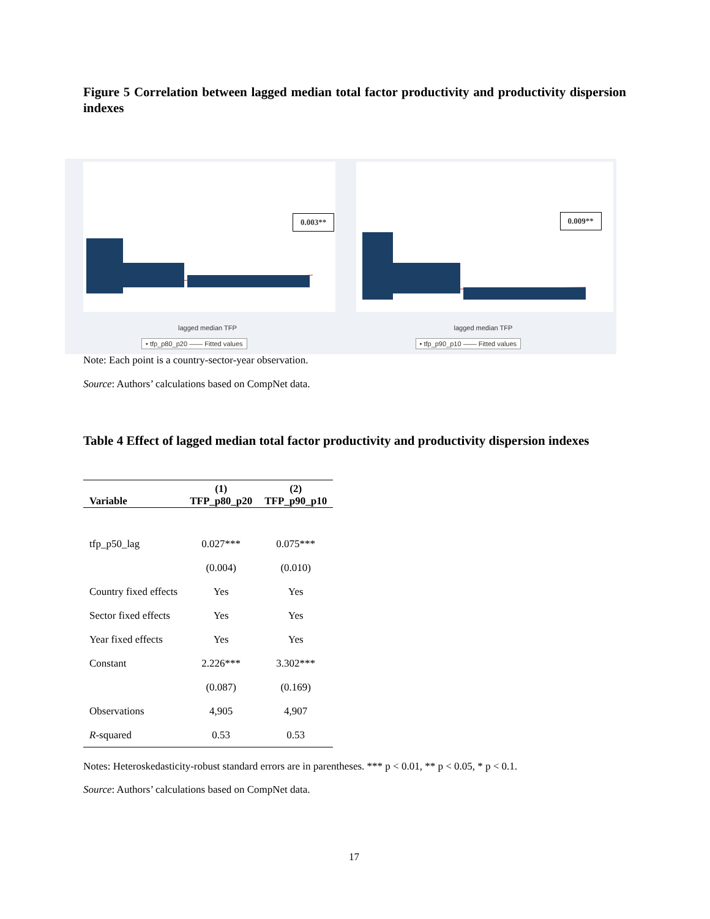Figure 5 Correlation between lagged median total factor productivity and productivity dispersion indexes
0.003**
lagged median TFP
• tfp_p80_p20 —— Fitted values
0.009**
lagged median TFP
• tfp_p90_p10 —— Fitted values
Note: Each point is a country-sector-year observation.
Source: Authors’ calculations based on CompNet data.
Table 4 Effect of lagged median total factor productivity and productivity dispersion indexes
| Variable | (1) TFP_p80_p20 | (2) TFP_p90_p10 |
| --- | --- | --- |
| tfp_p50_lag | 0.027*** | 0.075*** |
| | (0.004) | (0.010) |
| Country fixed effects | Yes | Yes |
| Sector fixed effects | Yes | Yes |
| Year fixed effects | Yes | Yes |
| Constant | 2.226*** | 3.302*** |
| | (0.087) | (0.169) |
| Observations | 4,905 | 4,907 |
| R -squared | 0.53 | 0.53 |
Notes: Heteroskedasticity-robust standard errors are in parentheses. *** p < 0.01, ** p < 0.05, * p < 0.1.
Source: Authors’ calculations based on CompNet data.
17